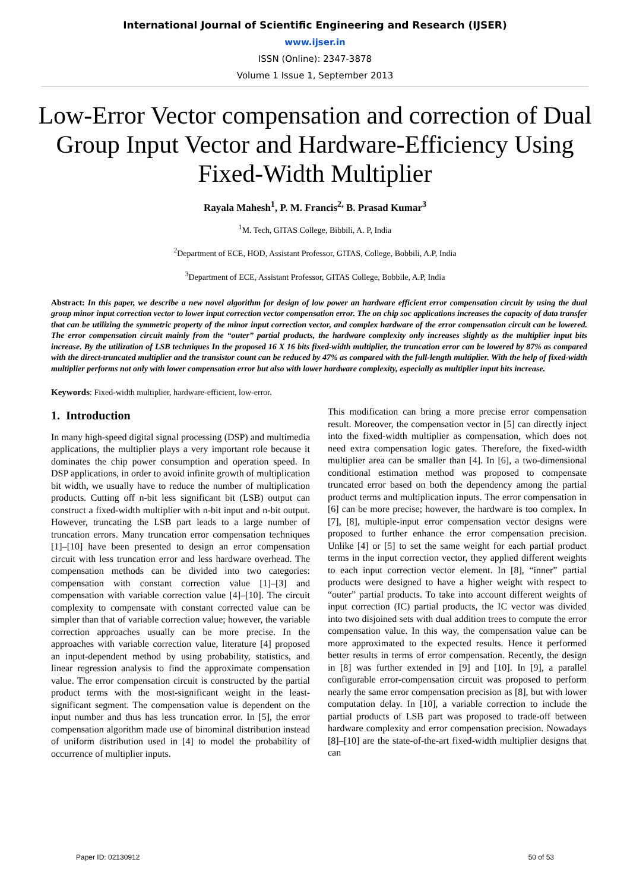International Journal of Scientific Engineering and Research (IJSER)
www.ijser.in
ISSN (Online): 2347-3878
Volume 1 Issue 1, September 2013
Low-Error Vector compensation and correction of Dual Group Input Vector and Hardware-Efficiency Using Fixed-Width Multiplier
Rayala Mahesh<sup>1</sup>, P. M. Francis<sup>2,</sup> B. Prasad Kumar<sup>3</sup>
<sup>1</sup> M. Tech, GITAS College, Bibbili, A. P, India
<sup>2</sup> Department of ECE, HOD, Assistant Professor, GITAS, College, Bobbili, A.P, India
<sup>3</sup> Department of ECE, Assistant Professor, GITAS College, Bobbile, A.P, India
Abstract: In this paper, we describe a new novel algorithm for design of low power an hardware efficient error compensation circuit by using the dual group minor input correction vector to lower input correction vector compensation error. The on chip soc applications increases the capacity of data transfer that can be utilizing the symmetric property of the minor input correction vector, and complex hardware of the error compensation circuit can be lowered. The error compensation circuit mainly from the “outer” partial products, the hardware complexity only increases slightly as the multiplier input bits increase. By the utilization of LSB techniques In the proposed 16 X 16 bits fixed-width multiplier, the truncation error can be lowered by 87% as compared with the direct-truncated multiplier and the transistor count can be reduced by 47% as compared with the full-length multiplier. With the help of fixed-width multiplier performs not only with lower compensation error but also with lower hardware complexity, especially as multiplier input bits increase.
Keywords: Fixed-width multiplier, hardware-efficient, low-error.
1. Introduction
In many high-speed digital signal processing (DSP) and multimedia applications, the multiplier plays a very important role because it dominates the chip power consumption and operation speed. In DSP applications, in order to avoid infinite growth of multiplication bit width, we usually have to reduce the number of multiplication products. Cutting off n-bit less significant bit (LSB) output can construct a fixed-width multiplier with n-bit input and n-bit output. However, truncating the LSB part leads to a large number of truncation errors. Many truncation error compensation techniques [1]–[10] have been presented to design an error compensation circuit with less truncation error and less hardware overhead. The compensation methods can be divided into two categories: compensation with constant correction value [1]–[3] and compensation with variable correction value [4]–[10]. The circuit complexity to compensate with constant corrected value can be simpler than that of variable correction value; however, the variable correction approaches usually can be more precise. In the approaches with variable correction value, literature [4] proposed an input-dependent method by using probability, statistics, and linear regression analysis to find the approximate compensation value. The error compensation circuit is constructed by the partial product terms with the most-significant weight in the least-significant segment. The compensation value is dependent on the input number and thus has less truncation error. In [5], the error compensation algorithm made use of binominal distribution instead of uniform distribution used in [4] to model the probability of occurrence of multiplier inputs.
This modification can bring a more precise error compensation result. Moreover, the compensation vector in [5] can directly inject into the fixed-width multiplier as compensation, which does not need extra compensation logic gates. Therefore, the fixed-width multiplier area can be smaller than [4]. In [6], a two-dimensional conditional estimation method was proposed to compensate truncated error based on both the dependency among the partial product terms and multiplication inputs. The error compensation in [6] can be more precise; however, the hardware is too complex. In [7], [8], multiple-input error compensation vector designs were proposed to further enhance the error compensation precision. Unlike [4] or [5] to set the same weight for each partial product terms in the input correction vector, they applied different weights to each input correction vector element. In [8], “inner” partial products were designed to have a higher weight with respect to “outer” partial products. To take into account different weights of input correction (IC) partial products, the IC vector was divided into two disjoined sets with dual addition trees to compute the error compensation value. In this way, the compensation value can be more approximated to the expected results. Hence it performed better results in terms of error compensation. Recently, the design in [8] was further extended in [9] and [10]. In [9], a parallel configurable error-compensation circuit was proposed to perform nearly the same error compensation precision as [8], but with lower computation delay. In [10], a variable correction to include the partial products of LSB part was proposed to trade-off between hardware complexity and error compensation precision. Nowadays [8]–[10] are the state-of-the-art fixed-width multiplier designs that can
Paper ID: 02130912 50 of 53